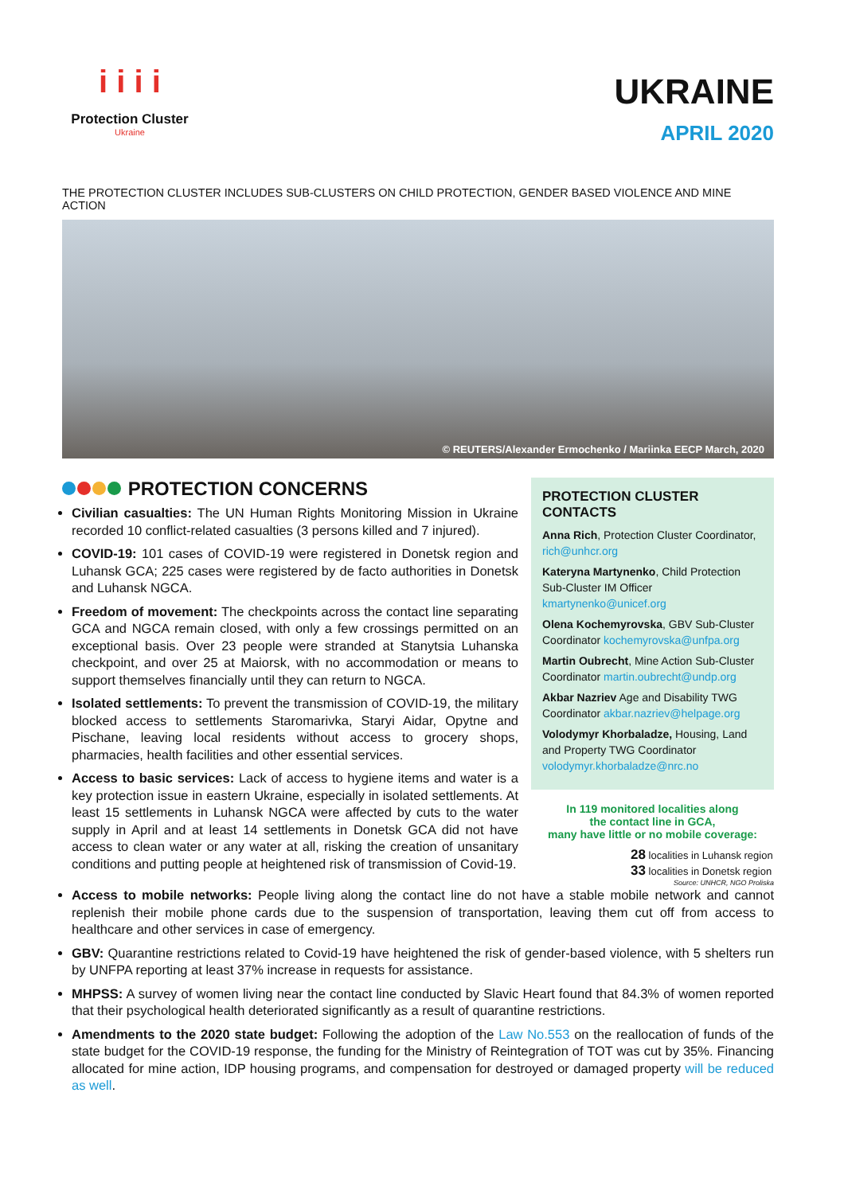i i i i
Protection Cluster
Ukraine
UKRAINE
APRIL 2020
THE PROTECTION CLUSTER INCLUDES SUB-CLUSTERS ON CHILD PROTECTION, GENDER BASED VIOLENCE AND MINE ACTION
© REUTERS/Alexander Ermochenko / Mariinka EECP March, 2020
PROTECTION CONCERNS
Civilian casualties: The UN Human Rights Monitoring Mission in Ukraine recorded 10 conflict-related casualties (3 persons killed and 7 injured).
COVID-19: 101 cases of COVID-19 were registered in Donetsk region and Luhansk GCA; 225 cases were registered by de facto authorities in Donetsk and Luhansk NGCA.
Freedom of movement: The checkpoints across the contact line separating GCA and NGCA remain closed, with only a few crossings permitted on an exceptional basis. Over 23 people were stranded at Stanytsia Luhanska checkpoint, and over 25 at Maiorsk, with no accommodation or means to support themselves financially until they can return to NGCA.
Isolated settlements: To prevent the transmission of COVID-19, the military blocked access to settlements Staromarivka, Staryi Aidar, Opytne and Pischane, leaving local residents without access to grocery shops, pharmacies, health facilities and other essential services.
Access to basic services: Lack of access to hygiene items and water is a key protection issue in eastern Ukraine, especially in isolated settlements. At least 15 settlements in Luhansk NGCA were affected by cuts to the water supply in April and at least 14 settlements in Donetsk GCA did not have access to clean water or any water at all, risking the creation of unsanitary conditions and putting people at heightened risk of transmission of Covid-19.
PROTECTION CLUSTER CONTACTS
Anna Rich, Protection Cluster Coordinator, rich@unhcr.org
Kateryna Martynenko, Child Protection Sub-Cluster IM Officer kmartynenko@unicef.org
Olena Kochemyrovska, GBV Sub-Cluster Coordinator kochemyrovska@unfpa.org
Martin Oubrecht, Mine Action Sub-Cluster Coordinator martin.oubrecht@undp.org
Akbar Nazriev Age and Disability TWG Coordinator akbar.nazriev@helpage.org
Volodymyr Khorbaladze, Housing, Land and Property TWG Coordinator volodymyr.khorbaladze@nrc.no
In 119 monitored localities along
the contact line in GCA,
many have little or no mobile coverage:
28 localities in Luhansk region
33 localities in Donetsk region
Source: UNHCR, NGO Proliska
Access to mobile networks: People living along the contact line do not have a stable mobile network and cannot replenish their mobile phone cards due to the suspension of transportation, leaving them cut off from access to healthcare and other services in case of emergency.
GBV: Quarantine restrictions related to Covid-19 have heightened the risk of gender-based violence, with 5 shelters run by UNFPA reporting at least 37% increase in requests for assistance.
MHPSS: A survey of women living near the contact line conducted by Slavic Heart found that 84.3% of women reported that their psychological health deteriorated significantly as a result of quarantine restrictions.
Amendments to the 2020 state budget: Following the adoption of the Law No.553 on the reallocation of funds of the state budget for the COVID-19 response, the funding for the Ministry of Reintegration of TOT was cut by 35%. Financing allocated for mine action, IDP housing programs, and compensation for destroyed or damaged property will be reduced as well.